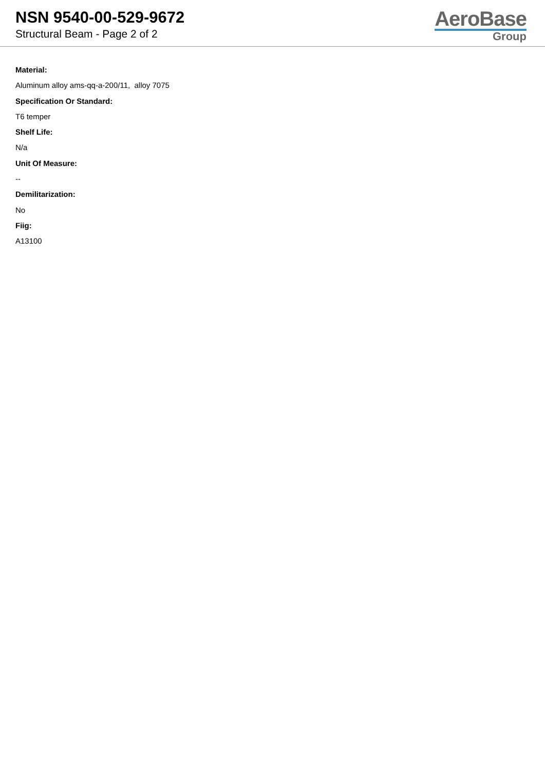NSN 9540-00-529-9672
Structural Beam - Page 2 of 2
AeroBase
Group
Material:
Aluminum alloy ams-qq-a-200/11, alloy 7075
Specification Or Standard:
T6 temper
Shelf Life:
N/a
Unit Of Measure:
--
Demilitarization:
No
Fiig:
A13100